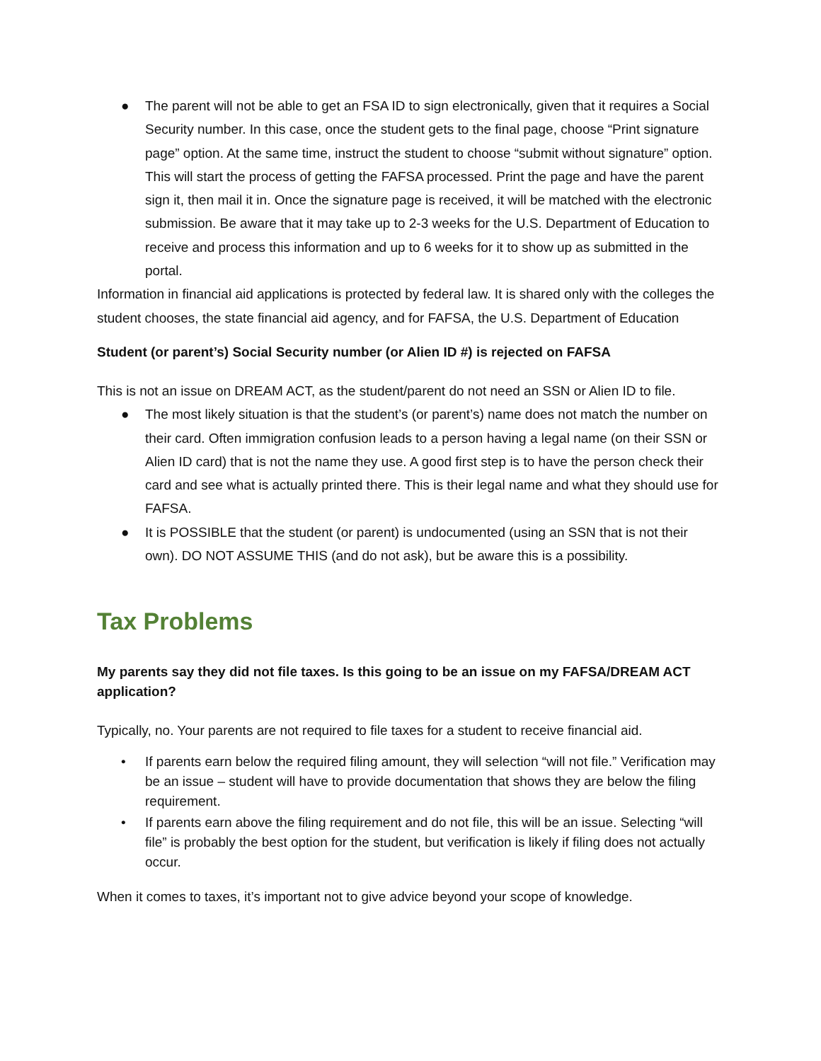● The parent will not be able to get an FSA ID to sign electronically, given that it requires a Social Security number. In this case, once the student gets to the final page, choose “Print signature page” option. At the same time, instruct the student to choose “submit without signature” option. This will start the process of getting the FAFSA processed. Print the page and have the parent sign it, then mail it in. Once the signature page is received, it will be matched with the electronic submission. Be aware that it may take up to 2-3 weeks for the U.S. Department of Education to receive and process this information and up to 6 weeks for it to show up as submitted in the portal.
Information in financial aid applications is protected by federal law. It is shared only with the colleges the student chooses, the state financial aid agency, and for FAFSA, the U.S. Department of Education
Student (or parent’s) Social Security number (or Alien ID #) is rejected on FAFSA
This is not an issue on DREAM ACT, as the student/parent do not need an SSN or Alien ID to file.
● The most likely situation is that the student’s (or parent’s) name does not match the number on their card. Often immigration confusion leads to a person having a legal name (on their SSN or Alien ID card) that is not the name they use. A good first step is to have the person check their card and see what is actually printed there. This is their legal name and what they should use for FAFSA.
● It is POSSIBLE that the student (or parent) is undocumented (using an SSN that is not their own). DO NOT ASSUME THIS (and do not ask), but be aware this is a possibility.
Tax Problems
My parents say they did not file taxes. Is this going to be an issue on my FAFSA/DREAM ACT application?
Typically, no. Your parents are not required to file taxes for a student to receive financial aid.
• If parents earn below the required filing amount, they will selection “will not file.” Verification may be an issue – student will have to provide documentation that shows they are below the filing requirement.
• If parents earn above the filing requirement and do not file, this will be an issue. Selecting “will file” is probably the best option for the student, but verification is likely if filing does not actually occur.
When it comes to taxes, it’s important not to give advice beyond your scope of knowledge.